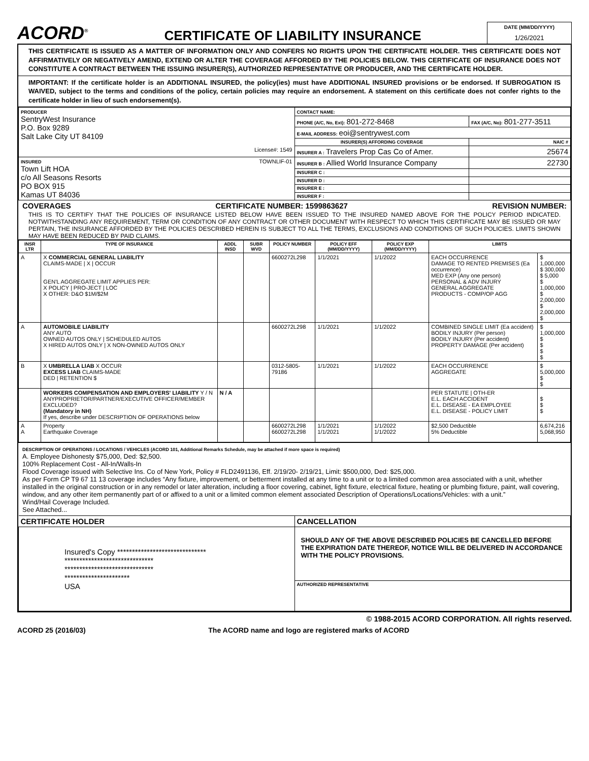ACORD<sup>®</sup>
CERTIFICATE OF LIABILITY INSURANCE
DATE (MM/DD/YYYY)
1/26/2021
THIS CERTIFICATE IS ISSUED AS A MATTER OF INFORMATION ONLY AND CONFERS NO RIGHTS UPON THE CERTIFICATE HOLDER. THIS CERTIFICATE DOES NOT AFFIRMATIVELY OR NEGATIVELY AMEND, EXTEND OR ALTER THE COVERAGE AFFORDED BY THE POLICIES BELOW. THIS CERTIFICATE OF INSURANCE DOES NOT CONSTITUTE A CONTRACT BETWEEN THE ISSUING INSURER(S), AUTHORIZED REPRESENTATIVE OR PRODUCER, AND THE CERTIFICATE HOLDER.
IMPORTANT: If the certificate holder is an ADDITIONAL INSURED, the policy(ies) must have ADDITIONAL INSURED provisions or be endorsed. If SUBROGATION IS WAIVED, subject to the terms and conditions of the policy, certain policies may require an endorsement. A statement on this certificate does not confer rights to the certificate holder in lieu of such endorsement(s).
| PRODUCER SentryWest Insurance P.O. Box 9289 Salt Lake City UT 84109 License#: 1549 | CONTACT NAME: | |
| | PHONE (A/C, No, Ext): 801-272-8468 | FAX (A/C, No): 801-277-3511 |
| | E-MAIL ADDRESS: eoi@sentrywest.com | |
| | INSURER(S) AFFORDING COVERAGE | NAIC # |
| | INSURER A : Travelers Prop Cas Co of Amer. | 25674 |
| TOWNLIF-01 INSURED Town Lift HOA c/o All Seasons Resorts PO BOX 915 Kamas UT 84036 | INSURER B : Allied World Insurance Company | 22730 |
| | INSURER C : | |
| | INSURER D : | |
| | INSURER E : | |
| | INSURER F : | |
COVERAGES CERTIFICATE NUMBER: 1599863627 REVISION NUMBER:
THIS IS TO CERTIFY THAT THE POLICIES OF INSURANCE LISTED BELOW HAVE BEEN ISSUED TO THE INSURED NAMED ABOVE FOR THE POLICY PERIOD INDICATED. NOTWITHSTANDING ANY REQUIREMENT, TERM OR CONDITION OF ANY CONTRACT OR OTHER DOCUMENT WITH RESPECT TO WHICH THIS CERTIFICATE MAY BE ISSUED OR MAY PERTAIN, THE INSURANCE AFFORDED BY THE POLICIES DESCRIBED HEREIN IS SUBJECT TO ALL THE TERMS, EXCLUSIONS AND CONDITIONS OF SUCH POLICIES. LIMITS SHOWN MAY HAVE BEEN REDUCED BY PAID CLAIMS.
| INSR LTR | TYPE OF INSURANCE | ADDL INSD | SUBR WVD | POLICY NUMBER | POLICY EFF (MM/DD/YYYY) | POLICY EXP (MM/DD/YYYY) | LIMITS | |
| --- | --- | --- | --- | --- | --- | --- | --- | --- |
| A | X COMMERCIAL GENERAL LIABILITY CLAIMS-MADE / X / OCCUR GEN'L AGGREGATE LIMIT APPLIES PER: X POLICY / PRO-JECT / LOC X OTHER: D&O $1M/$2M | | | 6600272L298 | 1/1/2021 | 1/1/2022 | EACH OCCURRENCE DAMAGE TO RENTED PREMISES (Ea occurrence) MED EXP (Any one person) PERSONAL & ADV INJURY GENERAL AGGREGATE PRODUCTS - COMP/OP AGG | $ 1,000,000 $ 300,000 $ 5,000 $ 1,000,000 $ 2,000,000 $ 2,000,000 $ |
| A | AUTOMOBILE LIABILITY ANY AUTO OWNED AUTOS ONLY / SCHEDULED AUTOS X HIRED AUTOS ONLY / X NON-OWNED AUTOS ONLY | | | 6600272L298 | 1/1/2021 | 1/1/2022 | COMBINED SINGLE LIMIT (Ea accident) BODILY INJURY (Per person) BODILY INJURY (Per accident) PROPERTY DAMAGE (Per accident) | $ 1,000,000 $ $ $ $ |
| B | X UMBRELLA LIAB X OCCUR EXCESS LIAB CLAIMS-MADE DED / RETENTION $ | | | 0312-5805-79186 | 1/1/2021 | 1/1/2022 | EACH OCCURRENCE AGGREGATE | $ 5,000,000 $ $ |
| | WORKERS COMPENSATION AND EMPLOYERS' LIABILITY Y / N ANYPROPRIETOR/PARTNER/EXECUTIVE OFFICER/MEMBER EXCLUDED? (Mandatory in NH) If yes, describe under DESCRIPTION OF OPERATIONS below | N / A | | | | | PER STATUTE / OTH-ER E.L. EACH ACCIDENT E.L. DISEASE - EA EMPLOYEE E.L. DISEASE - POLICY LIMIT | $ $ $ |
| A A | Property Earthquake Coverage | | | 6600272L298 6600272L298 | 1/1/2021 1/1/2021 | 1/1/2022 1/1/2022 | $2,500 Deductible 5% Deductible | 6,674,216 5,068,950 |
DESCRIPTION OF OPERATIONS / LOCATIONS / VEHICLES (ACORD 101, Additional Remarks Schedule, may be attached if more space is required)
A. Employee Dishonesty $75,000, Ded: $2,500.
100% Replacement Cost - All-In/Walls-In
Flood Coverage issued with Selective Ins. Co of New York, Policy # FLD2491136, Eff. 2/19/20- 2/19/21, Limit: $500,000, Ded: $25,000.
As per Form CP T9 67 11 13 coverage includes “Any fixture, improvement, or betterment installed at any time to a unit or to a limited common area associated with a unit, whether installed in the original construction or in any remodel or later alteration, including a floor covering, cabinet, light fixture, electrical fixture, heating or plumbing fixture, paint, wall covering, window, and any other item permanently part of or affixed to a unit or a limited common element associated Description of Operations/Locations/Vehicles: with a unit.”
Wind/Hail Coverage Included.
See Attached...
| CERTIFICATE HOLDER | CANCELLATION |
| Insured's Copy ****************************** ****************************** ****************************** ********************** USA | SHOULD ANY OF THE ABOVE DESCRIBED POLICIES BE CANCELLED BEFORE THE EXPIRATION DATE THEREOF, NOTICE WILL BE DELIVERED IN ACCORDANCE WITH THE POLICY PROVISIONS. |
| | AUTHORIZED REPRESENTATIVE |
© 1988-2015 ACORD CORPORATION. All rights reserved.
ACORD 25 (2016/03) The ACORD name and logo are registered marks of ACORD